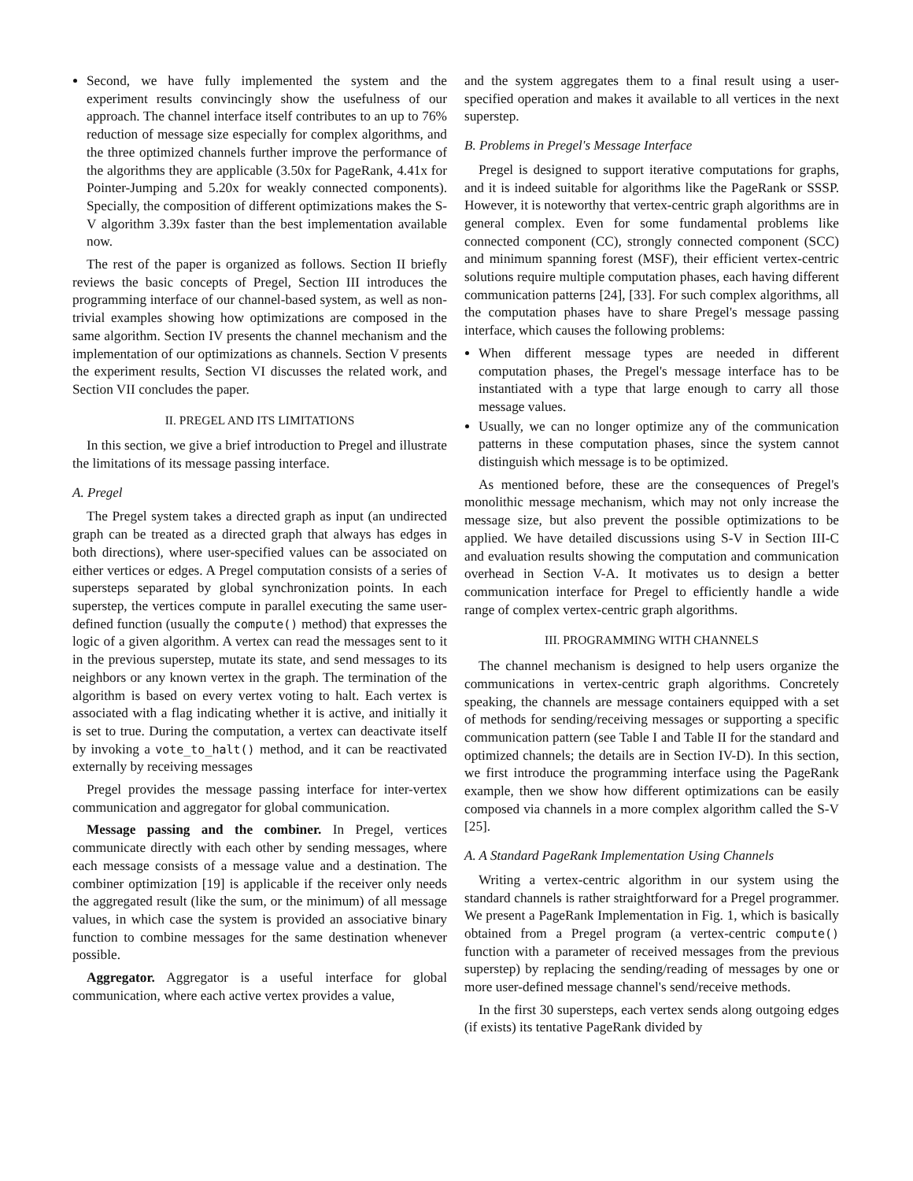Second, we have fully implemented the system and the experiment results convincingly show the usefulness of our approach. The channel interface itself contributes to an up to 76% reduction of message size especially for complex algorithms, and the three optimized channels further improve the performance of the algorithms they are applicable (3.50x for PageRank, 4.41x for Pointer-Jumping and 5.20x for weakly connected components). Specially, the composition of different optimizations makes the S-V algorithm 3.39x faster than the best implementation available now.
The rest of the paper is organized as follows. Section II briefly reviews the basic concepts of Pregel, Section III introduces the programming interface of our channel-based system, as well as non-trivial examples showing how optimizations are composed in the same algorithm. Section IV presents the channel mechanism and the implementation of our optimizations as channels. Section V presents the experiment results, Section VI discusses the related work, and Section VII concludes the paper.
II. PREGEL AND ITS LIMITATIONS
In this section, we give a brief introduction to Pregel and illustrate the limitations of its message passing interface.
A. Pregel
The Pregel system takes a directed graph as input (an undirected graph can be treated as a directed graph that always has edges in both directions), where user-specified values can be associated on either vertices or edges. A Pregel computation consists of a series of supersteps separated by global synchronization points. In each superstep, the vertices compute in parallel executing the same user-defined function (usually the compute() method) that expresses the logic of a given algorithm. A vertex can read the messages sent to it in the previous superstep, mutate its state, and send messages to its neighbors or any known vertex in the graph. The termination of the algorithm is based on every vertex voting to halt. Each vertex is associated with a flag indicating whether it is active, and initially it is set to true. During the computation, a vertex can deactivate itself by invoking a vote_to_halt() method, and it can be reactivated externally by receiving messages
Pregel provides the message passing interface for inter-vertex communication and aggregator for global communication.
Message passing and the combiner. In Pregel, vertices communicate directly with each other by sending messages, where each message consists of a message value and a destination. The combiner optimization [19] is applicable if the receiver only needs the aggregated result (like the sum, or the minimum) of all message values, in which case the system is provided an associative binary function to combine messages for the same destination whenever possible.
Aggregator. Aggregator is a useful interface for global communication, where each active vertex provides a value,
and the system aggregates them to a final result using a user-specified operation and makes it available to all vertices in the next superstep.
B. Problems in Pregel's Message Interface
Pregel is designed to support iterative computations for graphs, and it is indeed suitable for algorithms like the PageRank or SSSP. However, it is noteworthy that vertex-centric graph algorithms are in general complex. Even for some fundamental problems like connected component (CC), strongly connected component (SCC) and minimum spanning forest (MSF), their efficient vertex-centric solutions require multiple computation phases, each having different communication patterns [24], [33]. For such complex algorithms, all the computation phases have to share Pregel's message passing interface, which causes the following problems:
When different message types are needed in different computation phases, the Pregel's message interface has to be instantiated with a type that large enough to carry all those message values.
Usually, we can no longer optimize any of the communication patterns in these computation phases, since the system cannot distinguish which message is to be optimized.
As mentioned before, these are the consequences of Pregel's monolithic message mechanism, which may not only increase the message size, but also prevent the possible optimizations to be applied. We have detailed discussions using S-V in Section III-C and evaluation results showing the computation and communication overhead in Section V-A. It motivates us to design a better communication interface for Pregel to efficiently handle a wide range of complex vertex-centric graph algorithms.
III. PROGRAMMING WITH CHANNELS
The channel mechanism is designed to help users organize the communications in vertex-centric graph algorithms. Concretely speaking, the channels are message containers equipped with a set of methods for sending/receiving messages or supporting a specific communication pattern (see Table I and Table II for the standard and optimized channels; the details are in Section IV-D). In this section, we first introduce the programming interface using the PageRank example, then we show how different optimizations can be easily composed via channels in a more complex algorithm called the S-V [25].
A. A Standard PageRank Implementation Using Channels
Writing a vertex-centric algorithm in our system using the standard channels is rather straightforward for a Pregel programmer. We present a PageRank Implementation in Fig. 1, which is basically obtained from a Pregel program (a vertex-centric compute() function with a parameter of received messages from the previous superstep) by replacing the sending/reading of messages by one or more user-defined message channel's send/receive methods.
In the first 30 supersteps, each vertex sends along outgoing edges (if exists) its tentative PageRank divided by